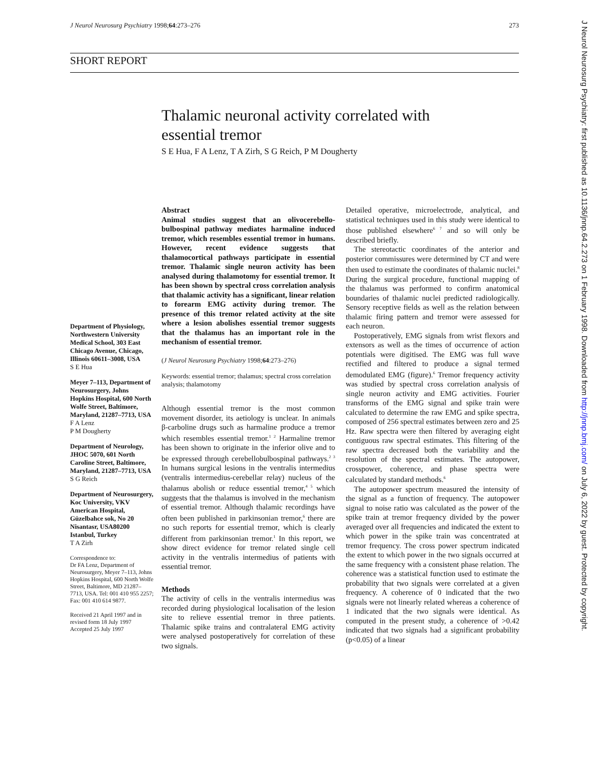J Neurol Neurosurg Psychiatry 1998;64:273–276 273
SHORT REPORT
Thalamic neuronal activity correlated with essential tremor
S E Hua, F A Lenz, T A Zirh, S G Reich, P M Dougherty
Department of Physiology, Northwestern University Medical School, 303 East Chicago Avenue, Chicago, Illinois 60611–3008, USA
S E Hua
Meyer 7–113, Department of Neurosurgery, Johns Hopkins Hospital, 600 North Wolfe Street, Baltimore, Maryland, 21287–7713, USA
F A Lenz
P M Dougherty
Department of Neurology, JHOC 5070, 601 North Caroline Street, Baltimore, Maryland, 21287–7713, USA
S G Reich
Department of Neurosurgery, Koc University, VKV American Hospital, Güzelbahce sok, No 20 Nisantasr, USA80200 Istanbul, Turkey
T A Zirh
Correspondence to:
Dr FA Lenz, Department of Neurosurgery, Meyer 7–113, Johns Hopkins Hospital, 600 North Wolfe Street, Baltimore, MD 21287–7713, USA. Tel: 001 410 955 2257; Fax: 001 410 614 9877.
Received 21 April 1997 and in revised form 18 July 1997
Accepted 25 July 1997
Abstract
Animal studies suggest that an olivocerebello-bulbospinal pathway mediates harmaline induced tremor, which resembles essential tremor in humans. However, recent evidence suggests that thalamocortical pathways participate in essential tremor. Thalamic single neuron activity has been analysed during thalamotomy for essential tremor. It has been shown by spectral cross correlation analysis that thalamic activity has a significant, linear relation to forearm EMG activity during tremor. The presence of this tremor related activity at the site where a lesion abolishes essential tremor suggests that the thalamus has an important role in the mechanism of essential tremor.
(J Neurol Neurosurg Psychiatry 1998;64:273–276)
Keywords: essential tremor; thalamus; spectral cross correlation analysis; thalamotomy
Although essential tremor is the most common movement disorder, its aetiology is unclear. In animals β-carboline drugs such as harmaline produce a tremor which resembles essential tremor.<sup>1 2</sup> Harmaline tremor has been shown to originate in the inferior olive and to be expressed through cerebellobulbospinal pathways.<sup>2 3</sup> In humans surgical lesions in the ventralis intermedius (ventralis intermedius-cerebellar relay) nucleus of the thalamus abolish or reduce essential tremor,<sup>4 5</sup> which suggests that the thalamus is involved in the mechanism of essential tremor. Although thalamic recordings have often been published in parkinsonian tremor,<sup>6</sup> there are no such reports for essential tremor, which is clearly different from parkinsonian tremor.<sup>1</sup> In this report, we show direct evidence for tremor related single cell activity in the ventralis intermedius of patients with essential tremor.
Methods
The activity of cells in the ventralis intermedius was recorded during physiological localisation of the lesion site to relieve essential tremor in three patients. Thalamic spike trains and contralateral EMG activity were analysed postoperatively for correlation of these two signals.
Detailed operative, microelectrode, analytical, and statistical techniques used in this study were identical to those published elsewhere<sup>6 7</sup> and so will only be described briefly.
The stereotactic coordinates of the anterior and posterior commissures were determined by CT and were then used to estimate the coordinates of thalamic nuclei.<sup>8</sup> During the surgical procedure, functional mapping of the thalamus was performed to confirm anatomical boundaries of thalamic nuclei predicted radiologically. Sensory receptive fields as well as the relation between thalamic firing pattern and tremor were assessed for each neuron.
Postoperatively, EMG signals from wrist flexors and extensors as well as the times of occurrence of action potentials were digitised. The EMG was full wave rectified and filtered to produce a signal termed demodulated EMG (figure).<sup>6</sup> Tremor frequency activity was studied by spectral cross correlation analysis of single neuron activity and EMG activities. Fourier transforms of the EMG signal and spike train were calculated to determine the raw EMG and spike spectra, composed of 256 spectral estimates between zero and 25 Hz. Raw spectra were then filtered by averaging eight contiguous raw spectral estimates. This filtering of the raw spectra decreased both the variability and the resolution of the spectral estimates. The autopower, crosspower, coherence, and phase spectra were calculated by standard methods.<sup>6</sup>
The autopower spectrum measured the intensity of the signal as a function of frequency. The autopower signal to noise ratio was calculated as the power of the spike train at tremor frequency divided by the power averaged over all frequencies and indicated the extent to which power in the spike train was concentrated at tremor frequency. The cross power spectrum indicated the extent to which power in the two signals occurred at the same frequency with a consistent phase relation. The coherence was a statistical function used to estimate the probability that two signals were correlated at a given frequency. A coherence of 0 indicated that the two signals were not linearly related whereas a coherence of 1 indicated that the two signals were identical. As computed in the present study, a coherence of >0.42 indicated that two signals had a significant probability (p<0.05) of a linear
J Neurol Neurosurg Psychiatry: first published as 10.1136/jnnp.64.2.273 on 1 February 1998. Downloaded from http://jnnp.bmj.com/ on July 6, 2022 by guest. Protected by copyright.